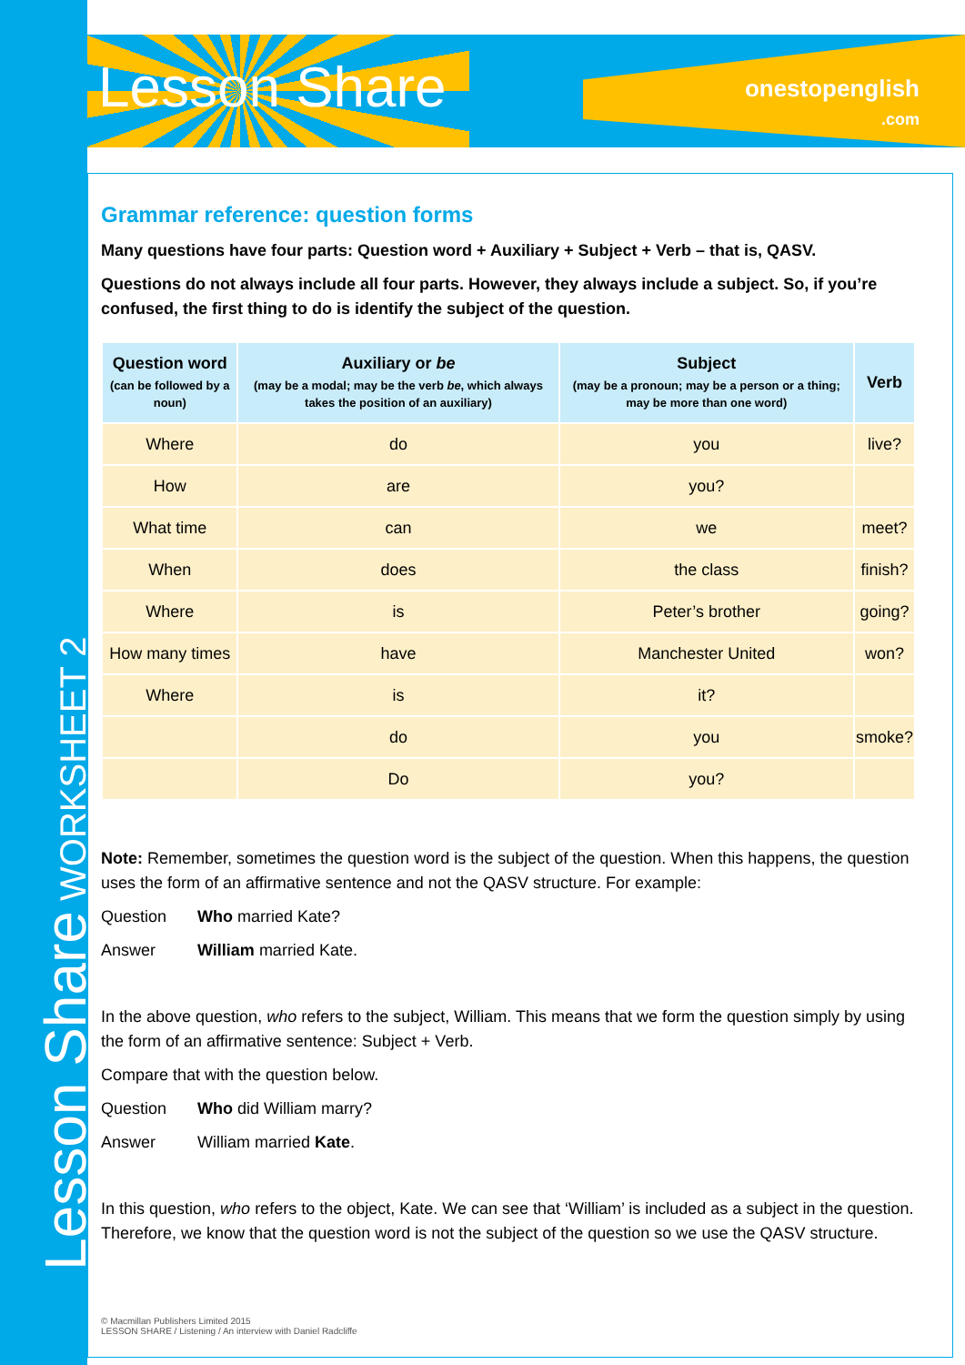Lesson Share WORKSHEET 2
Lesson Share
onestopenglish
.com
Grammar reference: question forms
Many questions have four parts: Question word + Auxiliary + Subject + Verb – that is, QASV.
Questions do not always include all four parts. However, they always include a subject. So, if you’re confused, the first thing to do is identify the subject of the question.
| Question word (can be followed by a noun) | Auxiliary or be (may be a modal; may be the verb be , which always takes the position of an auxiliary) | Subject (may be a pronoun; may be a person or a thing; may be more than one word) | Verb |
| --- | --- | --- | --- |
| Where | do | you | live? |
| How | are | you? | |
| What time | can | we | meet? |
| When | does | the class | finish? |
| Where | is | Peter’s brother | going? |
| How many times | have | Manchester United | won? |
| Where | is | it? | |
| | do | you | smoke? |
| | Do | you? | |
Note: Remember, sometimes the question word is the subject of the question. When this happens, the question uses the form of an affirmative sentence and not the QASV structure. For example:
Question Who married Kate?
Answer William married Kate.
In the above question, who refers to the subject, William. This means that we form the question simply by using the form of an affirmative sentence: Subject + Verb.
Compare that with the question below.
Question Who did William marry?
Answer William married Kate.
In this question, who refers to the object, Kate. We can see that ‘William’ is included as a subject in the question. Therefore, we know that the question word is not the subject of the question so we use the QASV structure.
© Macmillan Publishers Limited 2015
LESSON SHARE / Listening / An interview with Daniel Radcliffe